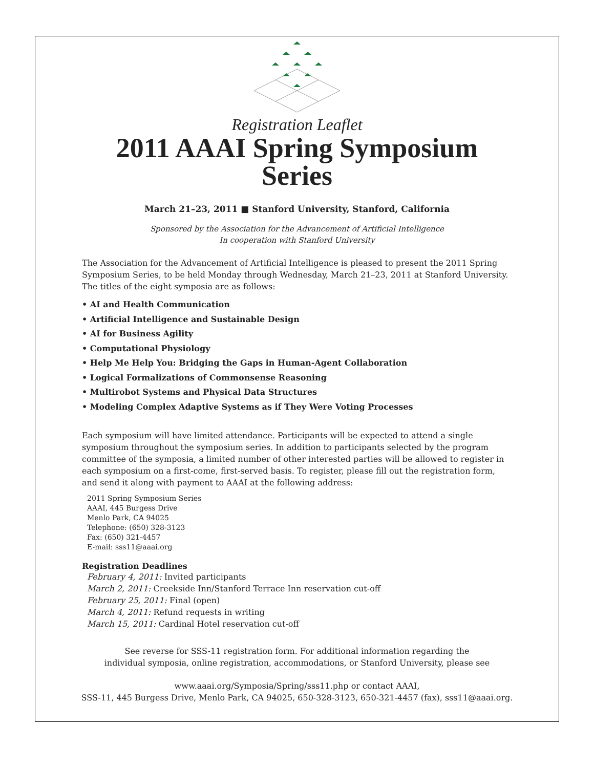Registration Leaflet
2011 AAAI Spring Symposium Series
March 21–23, 2011 ■ Stanford University, Stanford, California
Sponsored by the Association for the Advancement of Artificial Intelligence
In cooperation with Stanford University
The Association for the Advancement of Artificial Intelligence is pleased to present the 2011 Spring Symposium Series, to be held Monday through Wednesday, March 21–23, 2011 at Stanford University. The titles of the eight symposia are as follows:
• AI and Health Communication
• Artificial Intelligence and Sustainable Design
• AI for Business Agility
• Computational Physiology
• Help Me Help You: Bridging the Gaps in Human-Agent Collaboration
• Logical Formalizations of Commonsense Reasoning
• Multirobot Systems and Physical Data Structures
• Modeling Complex Adaptive Systems as if They Were Voting Processes
Each symposium will have limited attendance. Participants will be expected to attend a single symposium throughout the symposium series. In addition to participants selected by the program committee of the symposia, a limited number of other interested parties will be allowed to register in each symposium on a first-come, first-served basis. To register, please fill out the registration form, and send it along with payment to AAAI at the following address:
2011 Spring Symposium Series
AAAI, 445 Burgess Drive
Menlo Park, CA 94025
Telephone: (650) 328-3123
Fax: (650) 321-4457
E-mail: sss11@aaai.org
Registration Deadlines
February 4, 2011: Invited participants
March 2, 2011: Creekside Inn/Stanford Terrace Inn reservation cut-off
February 25, 2011: Final (open)
March 4, 2011: Refund requests in writing
March 15, 2011: Cardinal Hotel reservation cut-off
See reverse for SSS-11 registration form. For additional information regarding the
individual symposia, online registration, accommodations, or Stanford University, please see
www.aaai.org/Symposia/Spring/sss11.php or contact AAAI,
SSS-11, 445 Burgess Drive, Menlo Park, CA 94025, 650-328-3123, 650-321-4457 (fax), sss11@aaai.org.